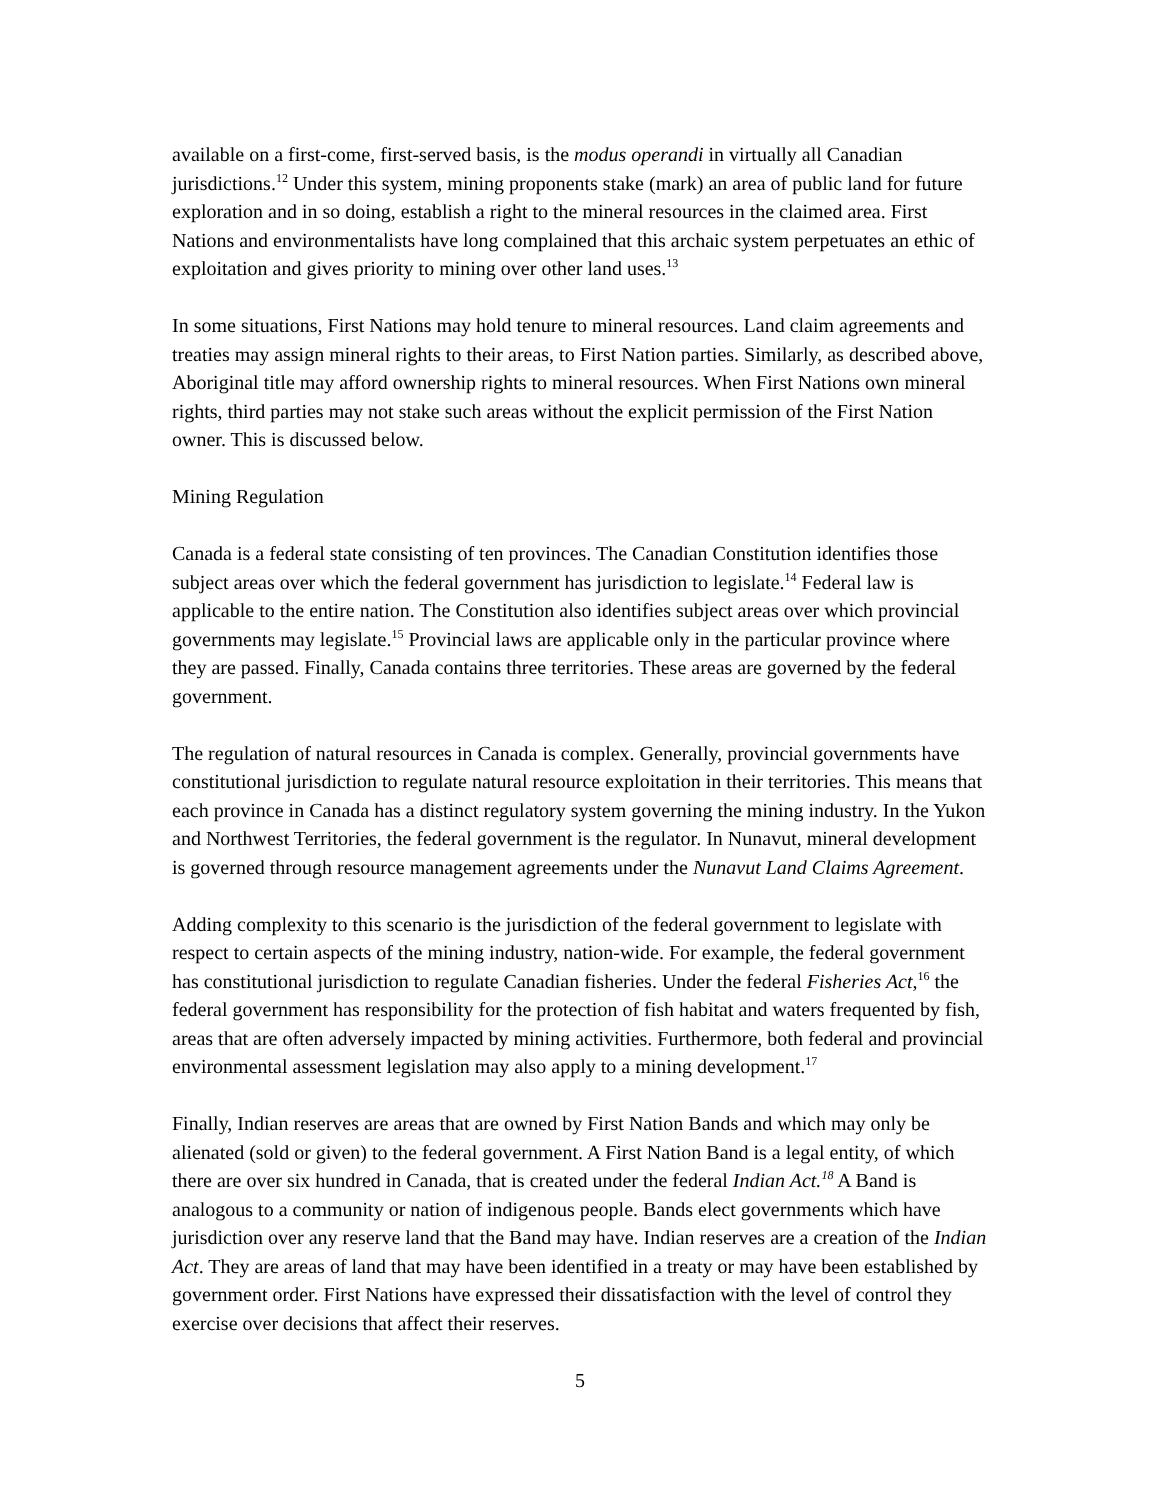available on a first-come, first-served basis, is the modus operandi in virtually all Canadian jurisdictions.<sup>12</sup> Under this system, mining proponents stake (mark) an area of public land for future exploration and in so doing, establish a right to the mineral resources in the claimed area. First Nations and environmentalists have long complained that this archaic system perpetuates an ethic of exploitation and gives priority to mining over other land uses.<sup>13</sup>
In some situations, First Nations may hold tenure to mineral resources. Land claim agreements and treaties may assign mineral rights to their areas, to First Nation parties. Similarly, as described above, Aboriginal title may afford ownership rights to mineral resources. When First Nations own mineral rights, third parties may not stake such areas without the explicit permission of the First Nation owner. This is discussed below.
Mining Regulation
Canada is a federal state consisting of ten provinces. The Canadian Constitution identifies those subject areas over which the federal government has jurisdiction to legislate.<sup>14</sup> Federal law is applicable to the entire nation. The Constitution also identifies subject areas over which provincial governments may legislate.<sup>15</sup> Provincial laws are applicable only in the particular province where they are passed. Finally, Canada contains three territories. These areas are governed by the federal government.
The regulation of natural resources in Canada is complex. Generally, provincial governments have constitutional jurisdiction to regulate natural resource exploitation in their territories. This means that each province in Canada has a distinct regulatory system governing the mining industry. In the Yukon and Northwest Territories, the federal government is the regulator. In Nunavut, mineral development is governed through resource management agreements under the Nunavut Land Claims Agreement.
Adding complexity to this scenario is the jurisdiction of the federal government to legislate with respect to certain aspects of the mining industry, nation-wide. For example, the federal government has constitutional jurisdiction to regulate Canadian fisheries. Under the federal Fisheries Act,<sup>16</sup> the federal government has responsibility for the protection of fish habitat and waters frequented by fish, areas that are often adversely impacted by mining activities. Furthermore, both federal and provincial environmental assessment legislation may also apply to a mining development.<sup>17</sup>
Finally, Indian reserves are areas that are owned by First Nation Bands and which may only be alienated (sold or given) to the federal government. A First Nation Band is a legal entity, of which there are over six hundred in Canada, that is created under the federal Indian Act.<sup>18</sup> A Band is analogous to a community or nation of indigenous people. Bands elect governments which have jurisdiction over any reserve land that the Band may have. Indian reserves are a creation of the Indian Act. They are areas of land that may have been identified in a treaty or may have been established by government order. First Nations have expressed their dissatisfaction with the level of control they exercise over decisions that affect their reserves.
5